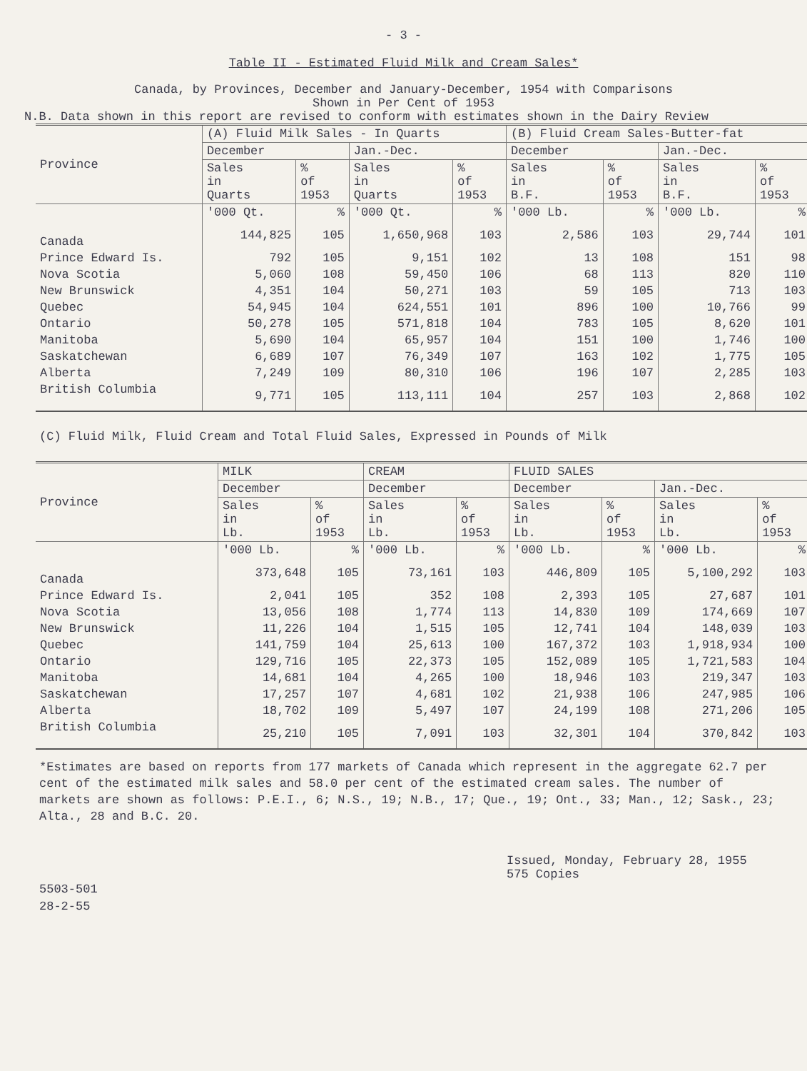- 3 -
Table II - Estimated Fluid Milk and Cream Sales*
Canada, by Provinces, December and January-December, 1954 with Comparisons
Shown in Per Cent of 1953
N.B. Data shown in this report are revised to conform with estimates shown in the Dairy Review
| Province | (A) Fluid Milk Sales - In Quarts | | | | (B) Fluid Cream Sales-Butter-fat | | | |
| --- | --- | --- | --- | --- | --- | --- | --- | --- |
| | December | | Jan.-Dec. | | December | | Jan.-Dec. | |
| | Sales in Quarts | % of 1953 | Sales in Quarts | % of 1953 | Sales in B.F. | % of 1953 | Sales in B.F. | % of 1953 |
| | '000 Qt. | % | '000 Qt. | % | '000 Lb. | % | '000 Lb. | % |
| Canada | 144,825 | 105 | 1,650,968 | 103 | 2,586 | 103 | 29,744 | 101 |
| Prince Edward Is. | 792 | 105 | 9,151 | 102 | 13 | 108 | 151 | 98 |
| Nova Scotia | 5,060 | 108 | 59,450 | 106 | 68 | 113 | 820 | 110 |
| New Brunswick | 4,351 | 104 | 50,271 | 103 | 59 | 105 | 713 | 103 |
| Quebec | 54,945 | 104 | 624,551 | 101 | 896 | 100 | 10,766 | 99 |
| Ontario | 50,278 | 105 | 571,818 | 104 | 783 | 105 | 8,620 | 101 |
| Manitoba | 5,690 | 104 | 65,957 | 104 | 151 | 100 | 1,746 | 100 |
| Saskatchewan | 6,689 | 107 | 76,349 | 107 | 163 | 102 | 1,775 | 105 |
| Alberta | 7,249 | 109 | 80,310 | 106 | 196 | 107 | 2,285 | 103 |
| British Columbia | 9,771 | 105 | 113,111 | 104 | 257 | 103 | 2,868 | 102 |
(C) Fluid Milk, Fluid Cream and Total Fluid Sales, Expressed in Pounds of Milk
| Province | MILK | | CREAM | | FLUID SALES | | | |
| --- | --- | --- | --- | --- | --- | --- | --- | --- |
| | December | | December | | December | | Jan.-Dec. | |
| | Sales in Lb. | % of 1953 | Sales in Lb. | % of 1953 | Sales in Lb. | % of 1953 | Sales in Lb. | % of 1953 |
| | '000 Lb. | % | '000 Lb. | % | '000 Lb. | % | '000 Lb. | % |
| Canada | 373,648 | 105 | 73,161 | 103 | 446,809 | 105 | 5,100,292 | 103 |
| Prince Edward Is. | 2,041 | 105 | 352 | 108 | 2,393 | 105 | 27,687 | 101 |
| Nova Scotia | 13,056 | 108 | 1,774 | 113 | 14,830 | 109 | 174,669 | 107 |
| New Brunswick | 11,226 | 104 | 1,515 | 105 | 12,741 | 104 | 148,039 | 103 |
| Quebec | 141,759 | 104 | 25,613 | 100 | 167,372 | 103 | 1,918,934 | 100 |
| Ontario | 129,716 | 105 | 22,373 | 105 | 152,089 | 105 | 1,721,583 | 104 |
| Manitoba | 14,681 | 104 | 4,265 | 100 | 18,946 | 103 | 219,347 | 103 |
| Saskatchewan | 17,257 | 107 | 4,681 | 102 | 21,938 | 106 | 247,985 | 106 |
| Alberta | 18,702 | 109 | 5,497 | 107 | 24,199 | 108 | 271,206 | 105 |
| British Columbia | 25,210 | 105 | 7,091 | 103 | 32,301 | 104 | 370,842 | 103 |
*Estimates are based on reports from 177 markets of Canada which represent in the aggregate 62.7 per cent of the estimated milk sales and 58.0 per cent of the estimated cream sales. The number of markets are shown as follows: P.E.I., 6; N.S., 19; N.B., 17; Que., 19; Ont., 33; Man., 12; Sask., 23; Alta., 28 and B.C. 20.
Issued, Monday, February 28, 1955
575 Copies
5503-501
28-2-55